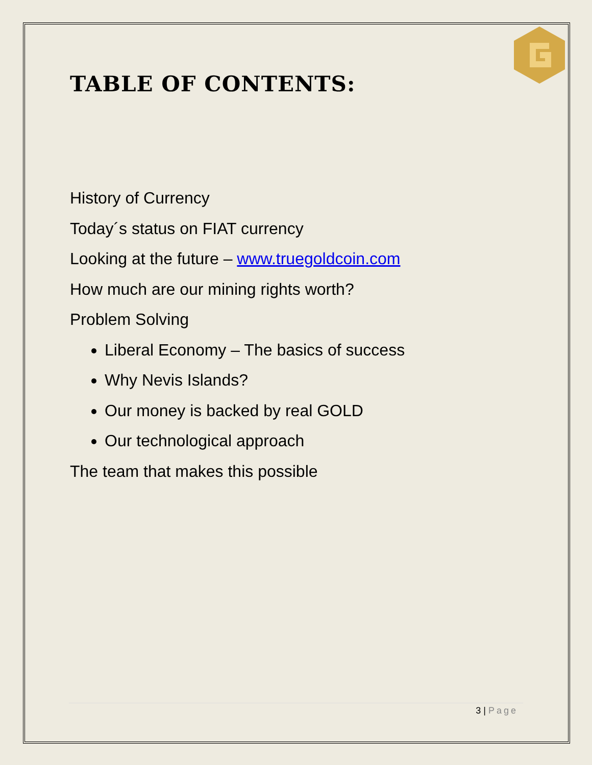TABLE OF CONTENTS:
History of Currency
Today´s status on FIAT currency
Looking at the future – www.truegoldcoin.com
How much are our mining rights worth?
Problem Solving
Liberal Economy – The basics of success
Why Nevis Islands?
Our money is backed by real GOLD
Our technological approach
The team that makes this possible
3 | Page